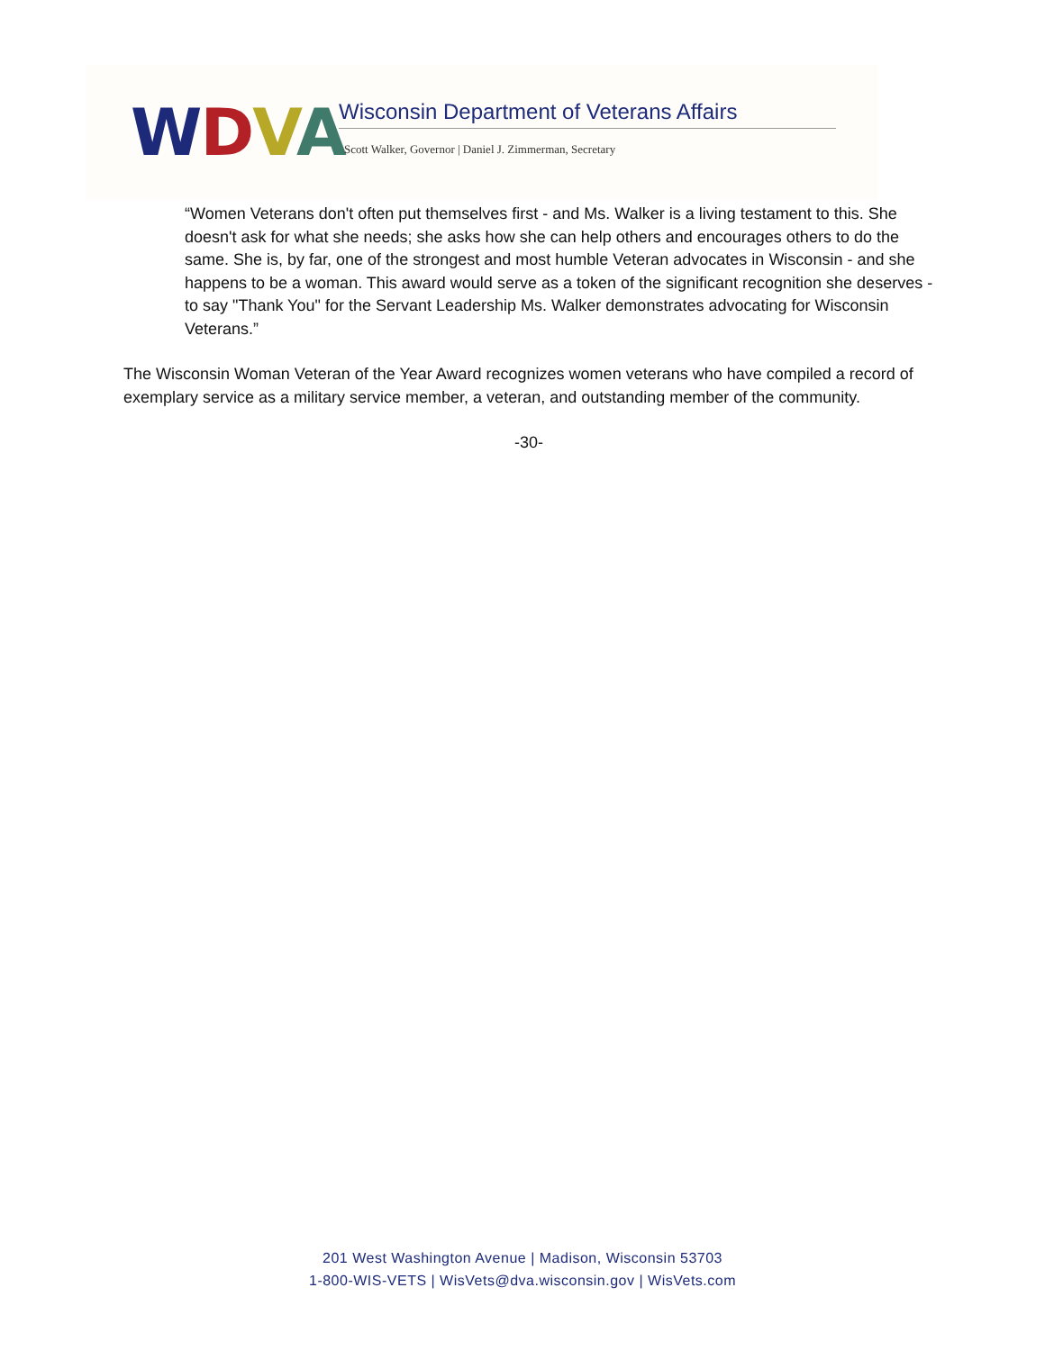WDVA
Wisconsin Department of Veterans Affairs
Scott Walker, Governor | Daniel J. Zimmerman, Secretary
“Women Veterans don't often put themselves first - and Ms. Walker is a living testament to this. She doesn't ask for what she needs; she asks how she can help others and encourages others to do the same. She is, by far, one of the strongest and most humble Veteran advocates in Wisconsin - and she happens to be a woman. This award would serve as a token of the significant recognition she deserves - to say "Thank You" for the Servant Leadership Ms. Walker demonstrates advocating for Wisconsin Veterans.”
The Wisconsin Woman Veteran of the Year Award recognizes women veterans who have compiled a record of exemplary service as a military service member, a veteran, and outstanding member of the community.
-30-
201 West Washington Avenue | Madison, Wisconsin 53703
1-800-WIS-VETS | WisVets@dva.wisconsin.gov | WisVets.com